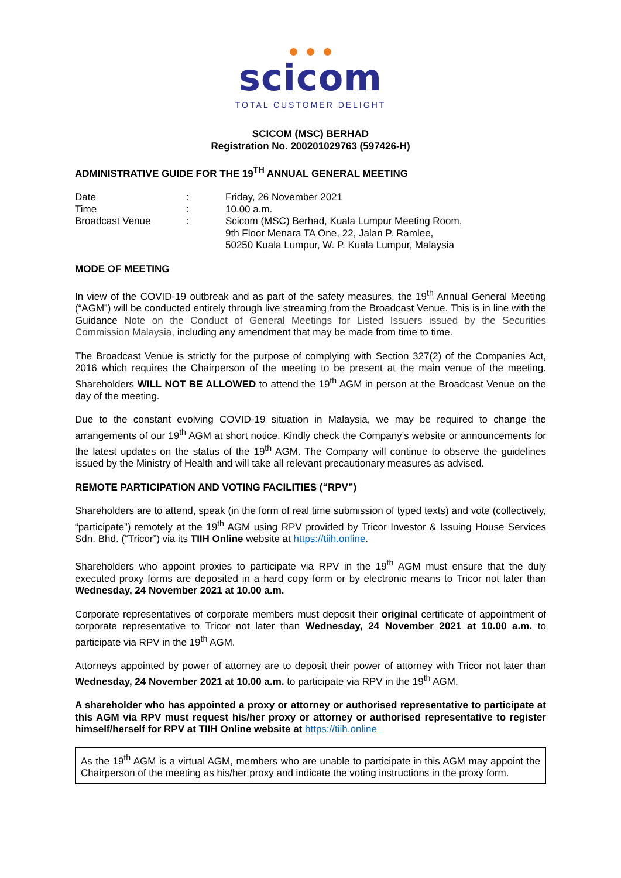scicom
TOTAL CUSTOMER DELIGHT
SCICOM (MSC) BERHAD
Registration No. 200201029763 (597426-H)
ADMINISTRATIVE GUIDE FOR THE 19<sup>TH</sup> ANNUAL GENERAL MEETING
| Date | : | Friday, 26 November 2021 |
| Time | : | 10.00 a.m. |
| Broadcast Venue | : | Scicom (MSC) Berhad, Kuala Lumpur Meeting Room, 9th Floor Menara TA One, 22, Jalan P. Ramlee, 50250 Kuala Lumpur, W. P. Kuala Lumpur, Malaysia |
MODE OF MEETING
In view of the COVID-19 outbreak and as part of the safety measures, the 19<sup>th</sup> Annual General Meeting (“AGM”) will be conducted entirely through live streaming from the Broadcast Venue. This is in line with the Guidance Note on the Conduct of General Meetings for Listed Issuers issued by the Securities Commission Malaysia, including any amendment that may be made from time to time.
The Broadcast Venue is strictly for the purpose of complying with Section 327(2) of the Companies Act, 2016 which requires the Chairperson of the meeting to be present at the main venue of the meeting. Shareholders WILL NOT BE ALLOWED to attend the 19<sup>th</sup> AGM in person at the Broadcast Venue on the day of the meeting.
Due to the constant evolving COVID-19 situation in Malaysia, we may be required to change the arrangements of our 19<sup>th</sup> AGM at short notice. Kindly check the Company’s website or announcements for the latest updates on the status of the 19<sup>th</sup> AGM. The Company will continue to observe the guidelines issued by the Ministry of Health and will take all relevant precautionary measures as advised.
REMOTE PARTICIPATION AND VOTING FACILITIES (“RPV”)
Shareholders are to attend, speak (in the form of real time submission of typed texts) and vote (collectively, “participate”) remotely at the 19<sup>th</sup> AGM using RPV provided by Tricor Investor & Issuing House Services Sdn. Bhd. (“Tricor”) via its TIIH Online website at https://tiih.online.
Shareholders who appoint proxies to participate via RPV in the 19<sup>th</sup> AGM must ensure that the duly executed proxy forms are deposited in a hard copy form or by electronic means to Tricor not later than Wednesday, 24 November 2021 at 10.00 a.m.
Corporate representatives of corporate members must deposit their original certificate of appointment of corporate representative to Tricor not later than Wednesday, 24 November 2021 at 10.00 a.m. to participate via RPV in the 19<sup>th</sup> AGM.
Attorneys appointed by power of attorney are to deposit their power of attorney with Tricor not later than Wednesday, 24 November 2021 at 10.00 a.m. to participate via RPV in the 19<sup>th</sup> AGM.
A shareholder who has appointed a proxy or attorney or authorised representative to participate at this AGM via RPV must request his/her proxy or attorney or authorised representative to register himself/herself for RPV at TIIH Online website at https://tiih.online
As the 19<sup>th</sup> AGM is a virtual AGM, members who are unable to participate in this AGM may appoint the Chairperson of the meeting as his/her proxy and indicate the voting instructions in the proxy form.